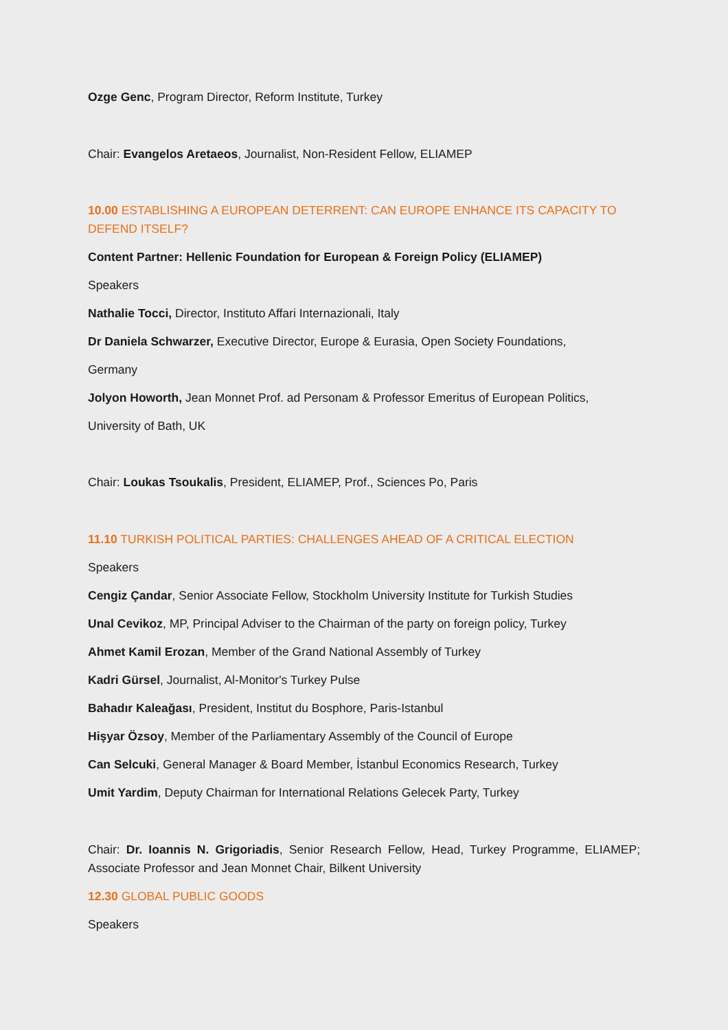Ozge Genc, Program Director, Reform Institute, Turkey
Chair: Evangelos Aretaeos, Journalist, Non-Resident Fellow, ELIAMEP
10.00 ESTABLISHING A EUROPEAN DETERRENT: CAN EUROPE ENHANCE ITS CAPACITY TO DEFEND ITSELF?
Content Partner: Hellenic Foundation for European & Foreign Policy (ELIAMEP)
Speakers
Nathalie Tocci, Director, Instituto Affari Internazionali, Italy
Dr Daniela Schwarzer, Executive Director, Europe & Eurasia, Open Society Foundations,
Germany
Jolyon Howorth, Jean Monnet Prof. ad Personam & Professor Emeritus of European Politics,
University of Bath, UK
Chair: Loukas Tsoukalis, President, ELIAMEP, Prof., Sciences Po, Paris
11.10 TURKISH POLITICAL PARTIES: CHALLENGES AHEAD OF A CRITICAL ELECTION
Speakers
Cengiz Çandar, Senior Associate Fellow, Stockholm University Institute for Turkish Studies
Unal Cevikoz, MP, Principal Adviser to the Chairman of the party on foreign policy, Turkey
Ahmet Kamil Erozan, Member of the Grand National Assembly of Turkey
Kadri Gürsel, Journalist, Al-Monitor's Turkey Pulse
Bahadır Kaleağası, President, Institut du Bosphore, Paris-Istanbul
Hişyar Özsoy, Member of the Parliamentary Assembly of the Council of Europe
Can Selcuki, General Manager & Board Member, İstanbul Economics Research, Turkey
Umit Yardim, Deputy Chairman for International Relations Gelecek Party, Turkey
Chair: Dr. Ioannis N. Grigoriadis, Senior Research Fellow, Head, Turkey Programme, ELIAMEP; Associate Professor and Jean Monnet Chair, Bilkent University
12.30 GLOBAL PUBLIC GOODS
Speakers